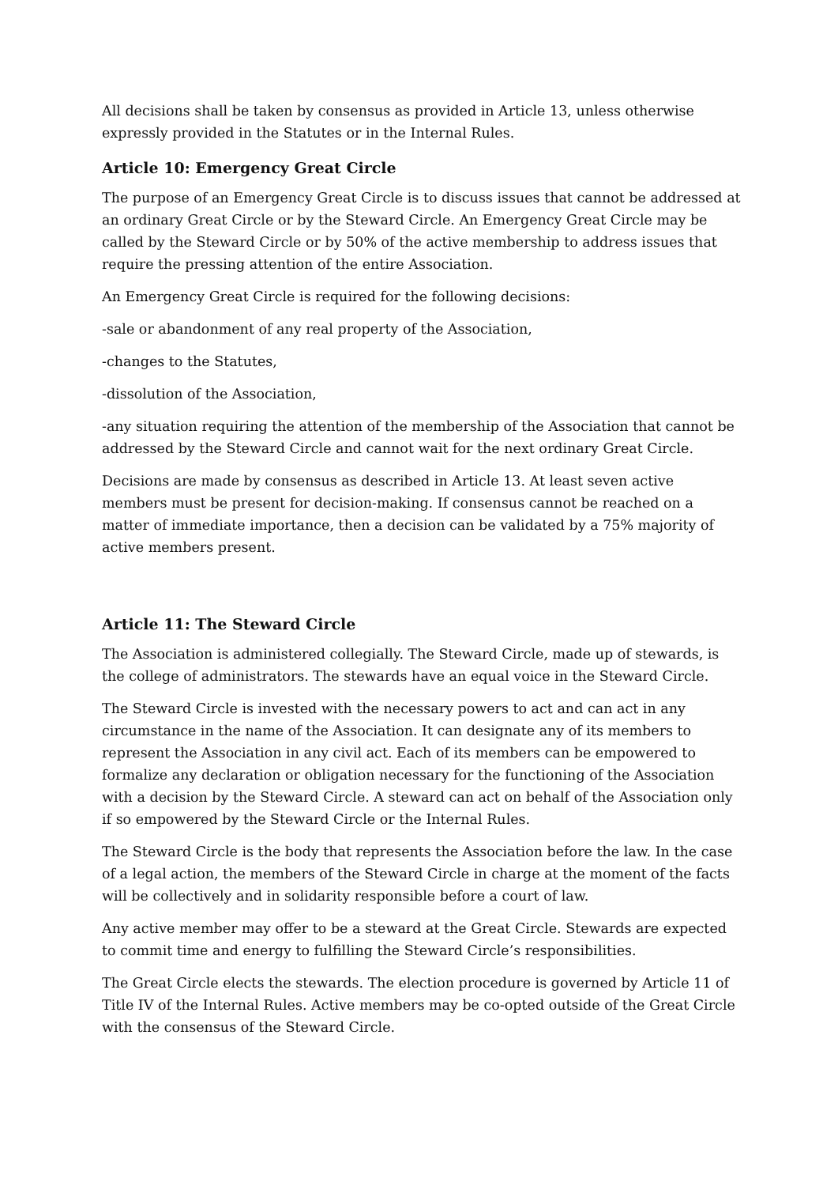All decisions shall be taken by consensus as provided in Article 13, unless otherwise expressly provided in the Statutes or in the Internal Rules.
Article 10: Emergency Great Circle
The purpose of an Emergency Great Circle is to discuss issues that cannot be addressed at an ordinary Great Circle or by the Steward Circle. An Emergency Great Circle may be called by the Steward Circle or by 50% of the active membership to address issues that require the pressing attention of the entire Association.
An Emergency Great Circle is required for the following decisions:
-sale or abandonment of any real property of the Association,
-changes to the Statutes,
-dissolution of the Association,
-any situation requiring the attention of the membership of the Association that cannot be addressed by the Steward Circle and cannot wait for the next ordinary Great Circle.
Decisions are made by consensus as described in Article 13. At least seven active members must be present for decision-making. If consensus cannot be reached on a matter of immediate importance, then a decision can be validated by a 75% majority of active members present.
Article 11: The Steward Circle
The Association is administered collegially. The Steward Circle, made up of stewards, is the college of administrators. The stewards have an equal voice in the Steward Circle.
The Steward Circle is invested with the necessary powers to act and can act in any circumstance in the name of the Association. It can designate any of its members to represent the Association in any civil act. Each of its members can be empowered to formalize any declaration or obligation necessary for the functioning of the Association with a decision by the Steward Circle. A steward can act on behalf of the Association only if so empowered by the Steward Circle or the Internal Rules.
The Steward Circle is the body that represents the Association before the law. In the case of a legal action, the members of the Steward Circle in charge at the moment of the facts will be collectively and in solidarity responsible before a court of law.
Any active member may offer to be a steward at the Great Circle. Stewards are expected to commit time and energy to fulfilling the Steward Circle’s responsibilities.
The Great Circle elects the stewards. The election procedure is governed by Article 11 of Title IV of the Internal Rules. Active members may be co-opted outside of the Great Circle with the consensus of the Steward Circle.